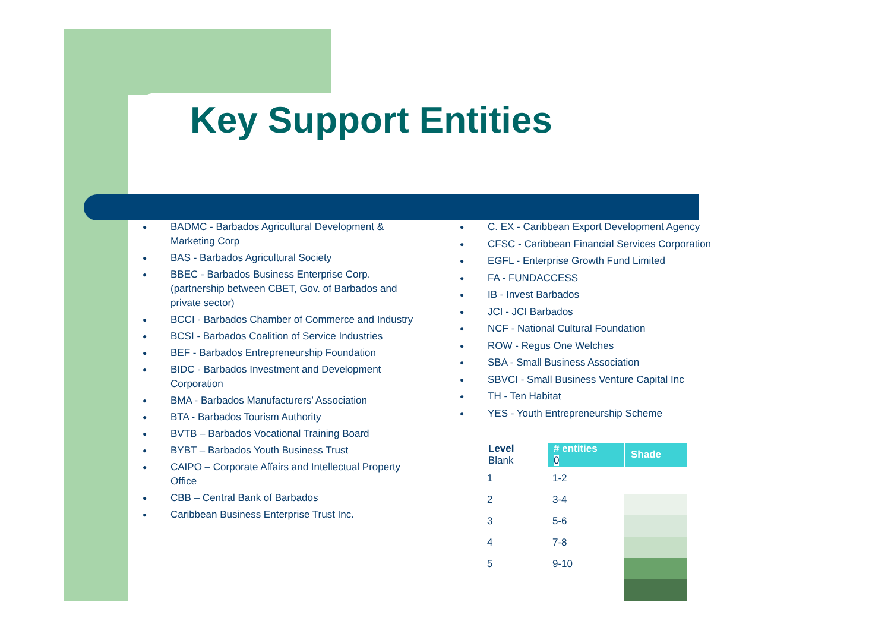Key Support Entities
● BADMC - Barbados Agricultural Development & Marketing Corp
● BAS - Barbados Agricultural Society
● BBEC - Barbados Business Enterprise Corp. (partnership between CBET, Gov. of Barbados and private sector)
● BCCI - Barbados Chamber of Commerce and Industry
● BCSI - Barbados Coalition of Service Industries
● BEF - Barbados Entrepreneurship Foundation
● BIDC - Barbados Investment and Development Corporation
● BMA - Barbados Manufacturers’ Association
● BTA - Barbados Tourism Authority
● BVTB – Barbados Vocational Training Board
● BYBT – Barbados Youth Business Trust
● CAIPO – Corporate Affairs and Intellectual Property Office
● CBB – Central Bank of Barbados
● Caribbean Business Enterprise Trust Inc.
● C. EX - Caribbean Export Development Agency
● CFSC - Caribbean Financial Services Corporation
● EGFL - Enterprise Growth Fund Limited
● FA - FUNDACCESS
● IB - Invest Barbados
● JCI - JCI Barbados
● NCF - National Cultural Foundation
● ROW - Regus One Welches
● SBA - Small Business Association
● SBVCI - Small Business Venture Capital Inc
● TH - Ten Habitat
● YES - Youth Entrepreneurship Scheme
| Level Blank | # entities 0 | Shade |
| --- | --- | --- |
| 1 | 1-2 | |
| 2 | 3-4 | |
| 3 | 5-6 | |
| 4 | 7-8 | |
| 5 | 9-10 | |